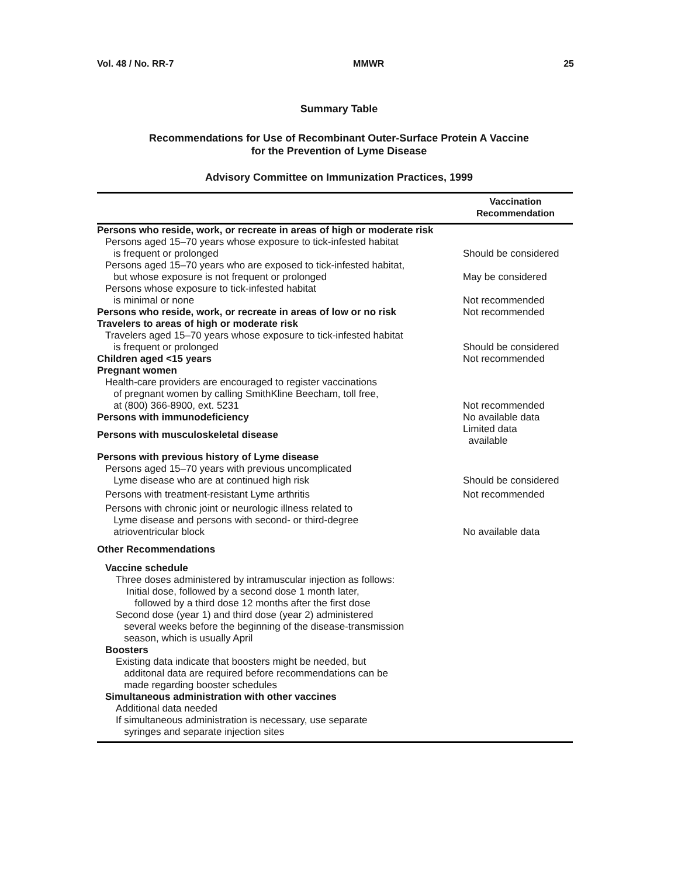Vol. 48 / No. RR-7 MMWR 25
Summary Table
Recommendations for Use of Recombinant Outer-Surface Protein A Vaccine
for the Prevention of Lyme Disease
Advisory Committee on Immunization Practices, 1999
| | Vaccination Recommendation |
| --- | --- |
| Persons who reside, work, or recreate in areas of high or moderate risk | |
| Persons aged 15–70 years whose exposure to tick-infested habitat is frequent or prolonged | Should be considered |
| Persons aged 15–70 years who are exposed to tick-infested habitat, but whose exposure is not frequent or prolonged | May be considered |
| Persons whose exposure to tick-infested habitat is minimal or none | Not recommended |
| Persons who reside, work, or recreate in areas of low or no risk | Not recommended |
| Travelers to areas of high or moderate risk | |
| Travelers aged 15–70 years whose exposure to tick-infested habitat is frequent or prolonged | Should be considered |
| Children aged <15 years | Not recommended |
| Pregnant women | |
| Health-care providers are encouraged to register vaccinations of pregnant women by calling SmithKline Beecham, toll free, at (800) 366-8900, ext. 5231 | Not recommended |
| Persons with immunodeficiency | No available data |
| Persons with musculoskeletal disease | Limited data available |
| Persons with previous history of Lyme disease | |
| Persons aged 15–70 years with previous uncomplicated Lyme disease who are at continued high risk | Should be considered |
| Persons with treatment-resistant Lyme arthritis | Not recommended |
| Persons with chronic joint or neurologic illness related to Lyme disease and persons with second- or third-degree atrioventricular block | No available data |
| Other Recommendations | |
| Vaccine schedule | |
| Three doses administered by intramuscular injection as follows: | |
| Initial dose, followed by a second dose 1 month later, followed by a third dose 12 months after the first dose | |
| Second dose (year 1) and third dose (year 2) administered several weeks before the beginning of the disease-transmission season, which is usually April | |
| Boosters | |
| Existing data indicate that boosters might be needed, but additonal data are required before recommendations can be made regarding booster schedules | |
| Simultaneous administration with other vaccines | |
| Additional data needed | |
| If simultaneous administration is necessary, use separate syringes and separate injection sites | |